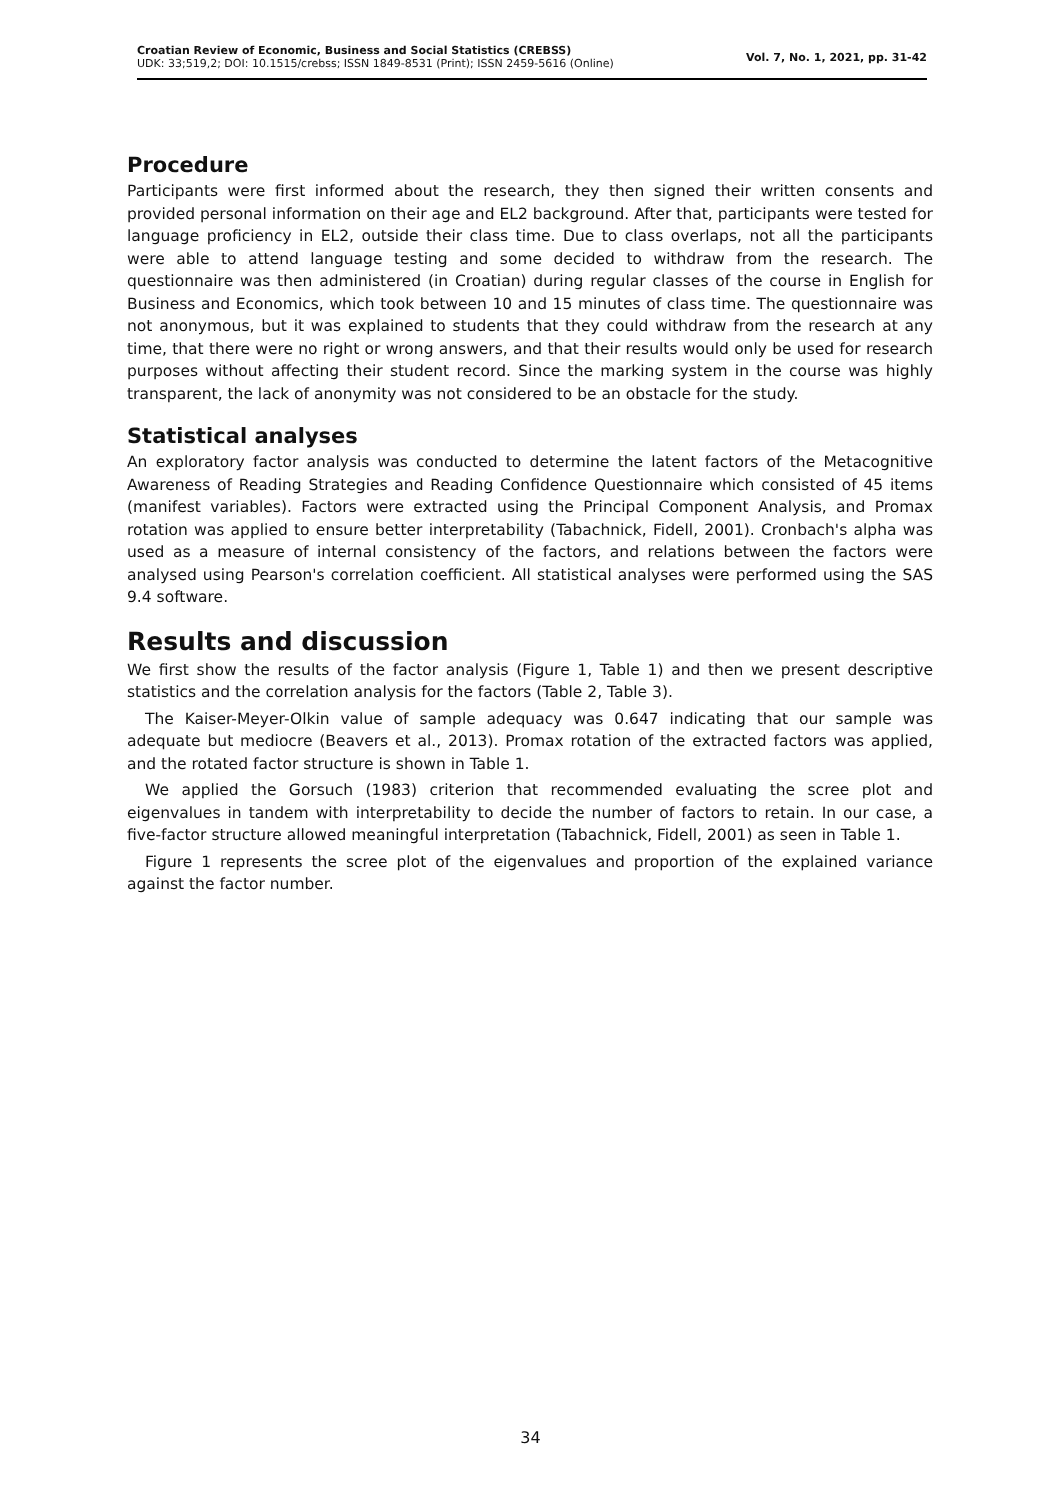Croatian Review of Economic, Business and Social Statistics (CREBSS)
UDK: 33;519,2; DOI: 10.1515/crebss; ISSN 1849-8531 (Print); ISSN 2459-5616 (Online)
Vol. 7, No. 1, 2021, pp. 31-42
Procedure
Participants were first informed about the research, they then signed their written consents and provided personal information on their age and EL2 background. After that, participants were tested for language proficiency in EL2, outside their class time. Due to class overlaps, not all the participants were able to attend language testing and some decided to withdraw from the research. The questionnaire was then administered (in Croatian) during regular classes of the course in English for Business and Economics, which took between 10 and 15 minutes of class time. The questionnaire was not anonymous, but it was explained to students that they could withdraw from the research at any time, that there were no right or wrong answers, and that their results would only be used for research purposes without affecting their student record. Since the marking system in the course was highly transparent, the lack of anonymity was not considered to be an obstacle for the study.
Statistical analyses
An exploratory factor analysis was conducted to determine the latent factors of the Metacognitive Awareness of Reading Strategies and Reading Confidence Questionnaire which consisted of 45 items (manifest variables). Factors were extracted using the Principal Component Analysis, and Promax rotation was applied to ensure better interpretability (Tabachnick, Fidell, 2001). Cronbach's alpha was used as a measure of internal consistency of the factors, and relations between the factors were analysed using Pearson's correlation coefficient. All statistical analyses were performed using the SAS 9.4 software.
Results and discussion
We first show the results of the factor analysis (Figure 1, Table 1) and then we present descriptive statistics and the correlation analysis for the factors (Table 2, Table 3).
The Kaiser-Meyer-Olkin value of sample adequacy was 0.647 indicating that our sample was adequate but mediocre (Beavers et al., 2013). Promax rotation of the extracted factors was applied, and the rotated factor structure is shown in Table 1.
We applied the Gorsuch (1983) criterion that recommended evaluating the scree plot and eigenvalues in tandem with interpretability to decide the number of factors to retain. In our case, a five-factor structure allowed meaningful interpretation (Tabachnick, Fidell, 2001) as seen in Table 1.
Figure 1 represents the scree plot of the eigenvalues and proportion of the explained variance against the factor number.
34